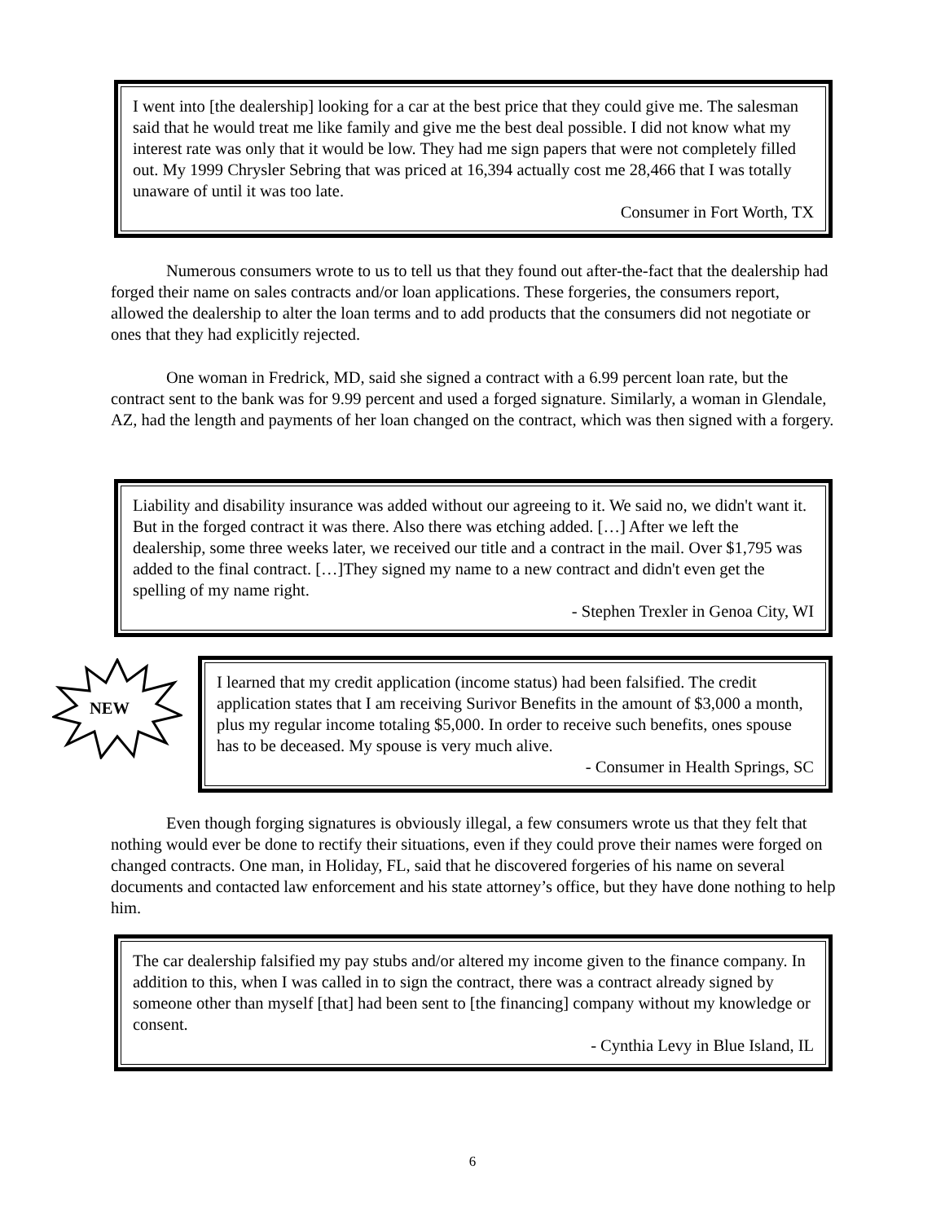I went into [the dealership] looking for a car at the best price that they could give me. The salesman said that he would treat me like family and give me the best deal possible. I did not know what my interest rate was only that it would be low. They had me sign papers that were not completely filled out. My 1999 Chrysler Sebring that was priced at 16,394 actually cost me 28,466 that I was totally unaware of until it was too late.
Consumer in Fort Worth, TX
Numerous consumers wrote to us to tell us that they found out after-the-fact that the dealership had forged their name on sales contracts and/or loan applications. These forgeries, the consumers report, allowed the dealership to alter the loan terms and to add products that the consumers did not negotiate or ones that they had explicitly rejected.
One woman in Fredrick, MD, said she signed a contract with a 6.99 percent loan rate, but the contract sent to the bank was for 9.99 percent and used a forged signature. Similarly, a woman in Glendale, AZ, had the length and payments of her loan changed on the contract, which was then signed with a forgery.
Liability and disability insurance was added without our agreeing to it. We said no, we didn't want it. But in the forged contract it was there. Also there was etching added. […] After we left the dealership, some three weeks later, we received our title and a contract in the mail. Over $1,795 was added to the final contract. […]They signed my name to a new contract and didn't even get the spelling of my name right.
- Stephen Trexler in Genoa City, WI
NEW
I learned that my credit application (income status) had been falsified. The credit application states that I am receiving Surivor Benefits in the amount of $3,000 a month, plus my regular income totaling $5,000. In order to receive such benefits, ones spouse has to be deceased. My spouse is very much alive.
- Consumer in Health Springs, SC
Even though forging signatures is obviously illegal, a few consumers wrote us that they felt that nothing would ever be done to rectify their situations, even if they could prove their names were forged on changed contracts. One man, in Holiday, FL, said that he discovered forgeries of his name on several documents and contacted law enforcement and his state attorney’s office, but they have done nothing to help him.
The car dealership falsified my pay stubs and/or altered my income given to the finance company. In addition to this, when I was called in to sign the contract, there was a contract already signed by someone other than myself [that] had been sent to [the financing] company without my knowledge or consent.
- Cynthia Levy in Blue Island, IL
6